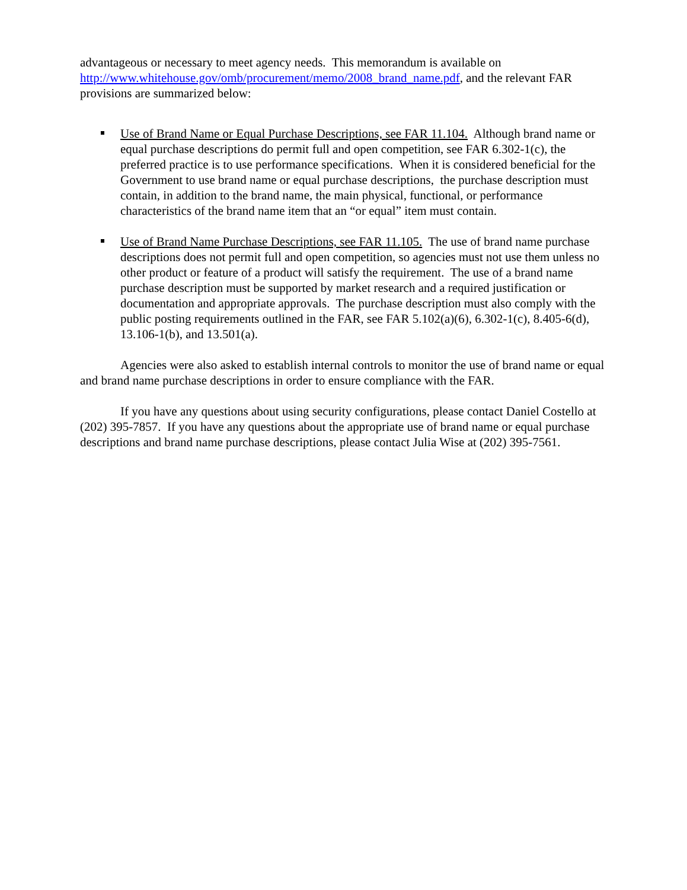advantageous or necessary to meet agency needs. This memorandum is available on http://www.whitehouse.gov/omb/procurement/memo/2008_brand_name.pdf, and the relevant FAR provisions are summarized below:
Use of Brand Name or Equal Purchase Descriptions, see FAR 11.104. Although brand name or equal purchase descriptions do permit full and open competition, see FAR 6.302-1(c), the preferred practice is to use performance specifications. When it is considered beneficial for the Government to use brand name or equal purchase descriptions, the purchase description must contain, in addition to the brand name, the main physical, functional, or performance characteristics of the brand name item that an “or equal” item must contain.
Use of Brand Name Purchase Descriptions, see FAR 11.105. The use of brand name purchase descriptions does not permit full and open competition, so agencies must not use them unless no other product or feature of a product will satisfy the requirement. The use of a brand name purchase description must be supported by market research and a required justification or documentation and appropriate approvals. The purchase description must also comply with the public posting requirements outlined in the FAR, see FAR 5.102(a)(6), 6.302-1(c), 8.405-6(d), 13.106-1(b), and 13.501(a).
Agencies were also asked to establish internal controls to monitor the use of brand name or equal and brand name purchase descriptions in order to ensure compliance with the FAR.
If you have any questions about using security configurations, please contact Daniel Costello at (202) 395-7857. If you have any questions about the appropriate use of brand name or equal purchase descriptions and brand name purchase descriptions, please contact Julia Wise at (202) 395-7561.